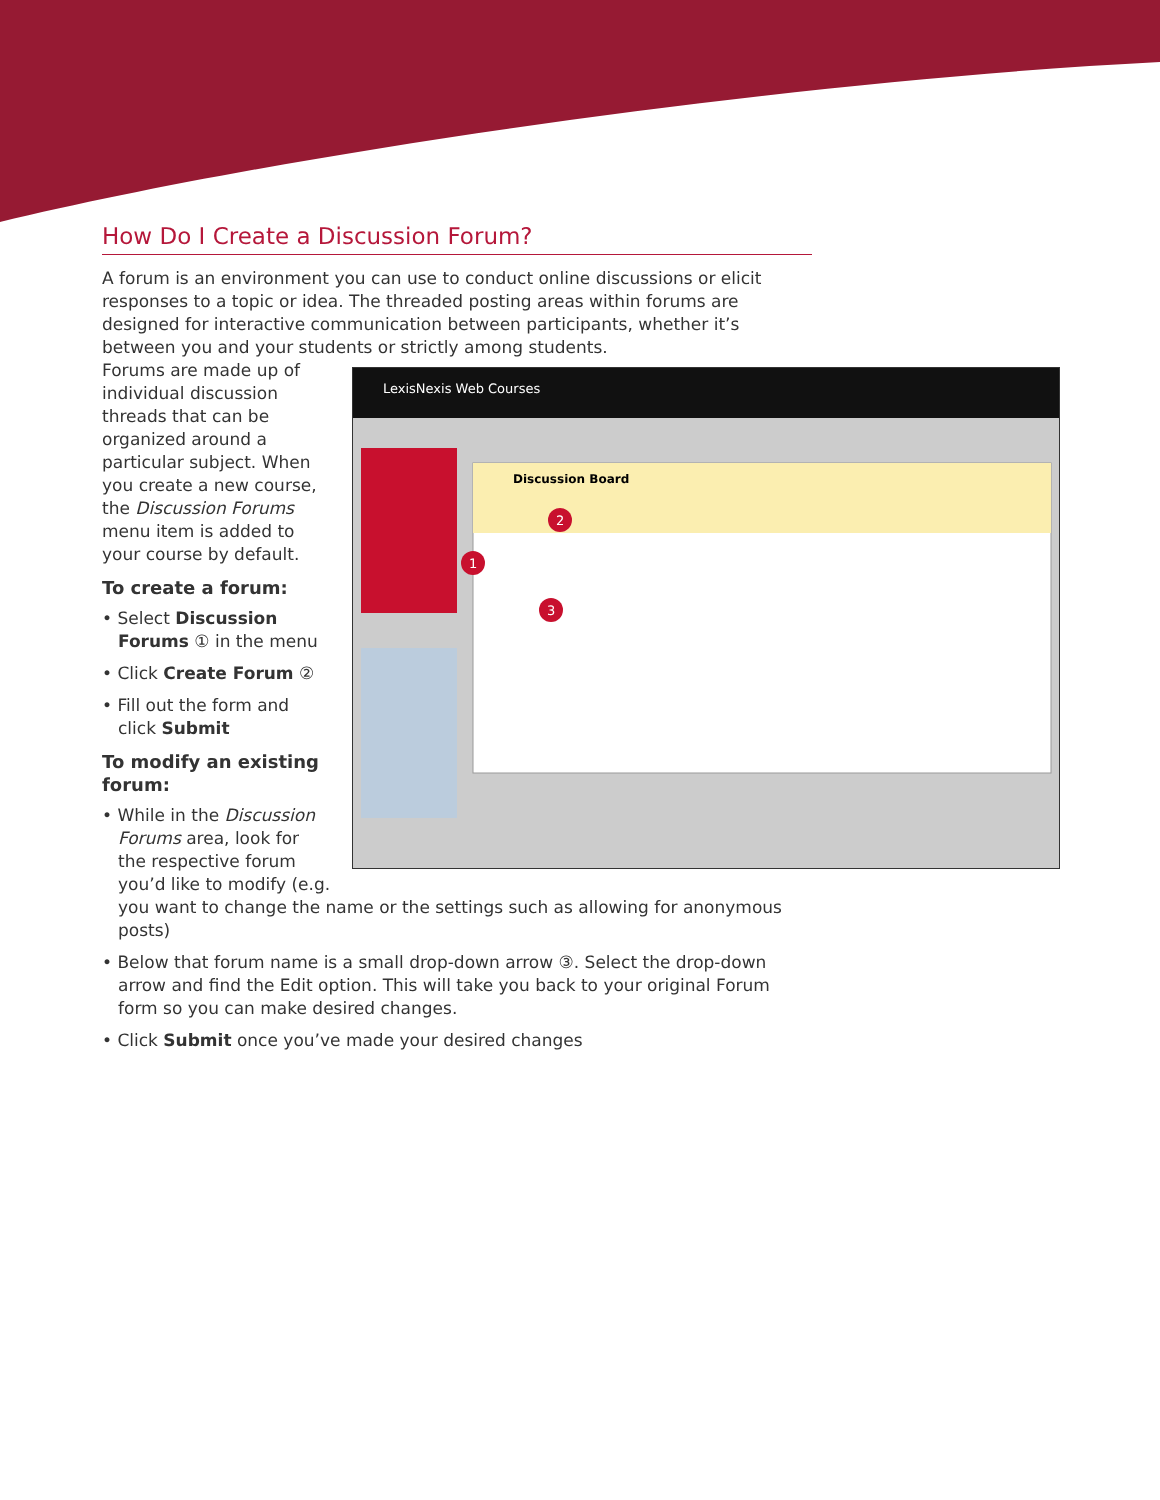How Do I Create a Discussion Forum?
A forum is an environment you can use to conduct online discussions or elicit responses to a topic or idea. The threaded posting areas within forums are designed for interactive communication between participants, whether it’s between you and your students or strictly among students.
LexisNexis Web Courses
Discussion Board
1
2
3
Forums are made up of individual discussion threads that can be organized around a particular subject. When you create a new course, the Discussion Forums menu item is added to your course by default.
To create a forum:
• Select Discussion Forums ① in the menu
• Click Create Forum ②
• Fill out the form and click Submit
To modify an existing forum:
• While in the Discussion Forums area, look for the respective forum you’d like to modify (e.g. you want to change the name or the settings such as allowing for anonymous posts)
• Below that forum name is a small drop-down arrow ③. Select the drop-down arrow and find the Edit option. This will take you back to your original Forum form so you can make desired changes.
• Click Submit once you’ve made your desired changes